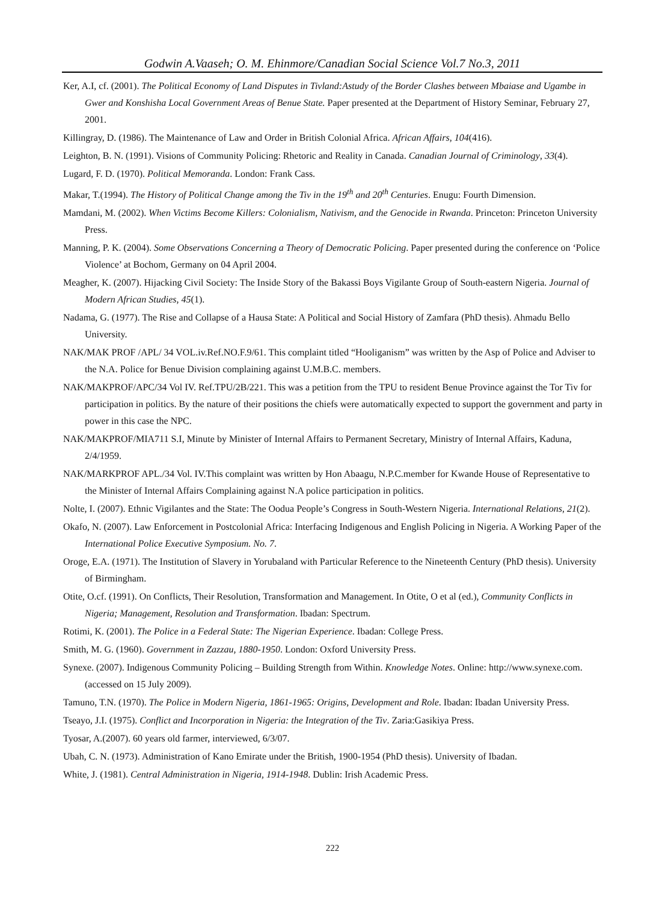Godwin A.Vaaseh; O. M. Ehinmore/Canadian Social Science Vol.7 No.3, 2011
Ker, A.I, cf. (2001). The Political Economy of Land Disputes in Tivland:Astudy of the Border Clashes between Mbaiase and Ugambe in Gwer and Konshisha Local Government Areas of Benue State. Paper presented at the Department of History Seminar, February 27, 2001.
Killingray, D. (1986). The Maintenance of Law and Order in British Colonial Africa. African Affairs, 104(416).
Leighton, B. N. (1991). Visions of Community Policing: Rhetoric and Reality in Canada. Canadian Journal of Criminology, 33(4).
Lugard, F. D. (1970). Political Memoranda. London: Frank Cass.
Makar, T.(1994). The History of Political Change among the Tiv in the 19<sup>th</sup> and 20<sup>th</sup> Centuries. Enugu: Fourth Dimension.
Mamdani, M. (2002). When Victims Become Killers: Colonialism, Nativism, and the Genocide in Rwanda. Princeton: Princeton University Press.
Manning, P. K. (2004). Some Observations Concerning a Theory of Democratic Policing. Paper presented during the conference on ‘Police Violence’ at Bochom, Germany on 04 April 2004.
Meagher, K. (2007). Hijacking Civil Society: The Inside Story of the Bakassi Boys Vigilante Group of South-eastern Nigeria. Journal of Modern African Studies, 45(1).
Nadama, G. (1977). The Rise and Collapse of a Hausa State: A Political and Social History of Zamfara (PhD thesis). Ahmadu Bello University.
NAK/MAK PROF /APL/ 34 VOL.iv.Ref.NO.F.9/61. This complaint titled “Hooliganism” was written by the Asp of Police and Adviser to the N.A. Police for Benue Division complaining against U.M.B.C. members.
NAK/MAKPROF/APC/34 Vol IV. Ref.TPU/2B/221. This was a petition from the TPU to resident Benue Province against the Tor Tiv for participation in politics. By the nature of their positions the chiefs were automatically expected to support the government and party in power in this case the NPC.
NAK/MAKPROF/MIA711 S.I, Minute by Minister of Internal Affairs to Permanent Secretary, Ministry of Internal Affairs, Kaduna, 2/4/1959.
NAK/MARKPROF APL./34 Vol. IV.This complaint was written by Hon Abaagu, N.P.C.member for Kwande House of Representative to the Minister of Internal Affairs Complaining against N.A police participation in politics.
Nolte, I. (2007). Ethnic Vigilantes and the State: The Oodua People’s Congress in South-Western Nigeria. International Relations, 21(2).
Okafo, N. (2007). Law Enforcement in Postcolonial Africa: Interfacing Indigenous and English Policing in Nigeria. A Working Paper of the International Police Executive Symposium. No. 7.
Oroge, E.A. (1971). The Institution of Slavery in Yorubaland with Particular Reference to the Nineteenth Century (PhD thesis). University of Birmingham.
Otite, O.cf. (1991). On Conflicts, Their Resolution, Transformation and Management. In Otite, O et al (ed.), Community Conflicts in Nigeria; Management, Resolution and Transformation. Ibadan: Spectrum.
Rotimi, K. (2001). The Police in a Federal State: The Nigerian Experience. Ibadan: College Press.
Smith, M. G. (1960). Government in Zazzau, 1880-1950. London: Oxford University Press.
Synexe. (2007). Indigenous Community Policing – Building Strength from Within. Knowledge Notes. Online: http://www.synexe.com. (accessed on 15 July 2009).
Tamuno, T.N. (1970). The Police in Modern Nigeria, 1861-1965: Origins, Development and Role. Ibadan: Ibadan University Press.
Tseayo, J.I. (1975). Conflict and Incorporation in Nigeria: the Integration of the Tiv. Zaria:Gasikiya Press.
Tyosar, A.(2007). 60 years old farmer, interviewed, 6/3/07.
Ubah, C. N. (1973). Administration of Kano Emirate under the British, 1900-1954 (PhD thesis). University of Ibadan.
White, J. (1981). Central Administration in Nigeria, 1914-1948. Dublin: Irish Academic Press.
222